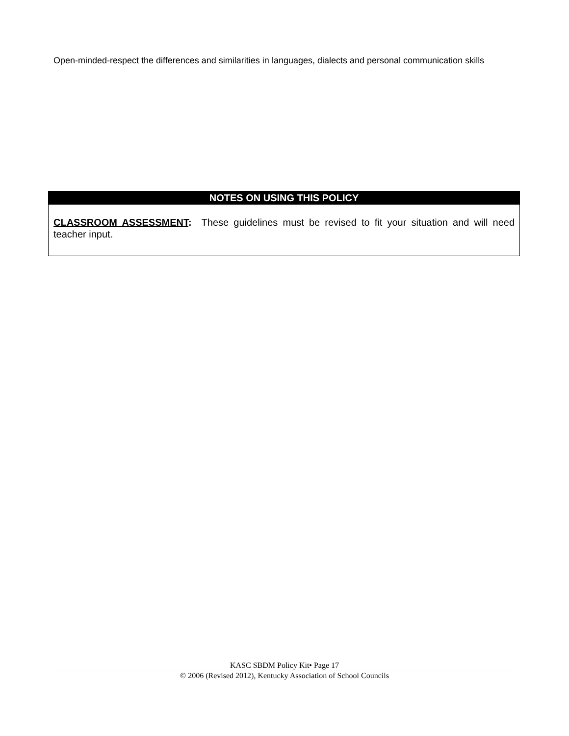Open-minded-respect the differences and similarities in languages, dialects and personal communication skills
NOTES ON USING THIS POLICY
CLASSROOM ASSESSMENT: These guidelines must be revised to fit your situation and will need teacher input.
KASC SBDM Policy Kit• Page 17
© 2006 (Revised 2012), Kentucky Association of School Councils